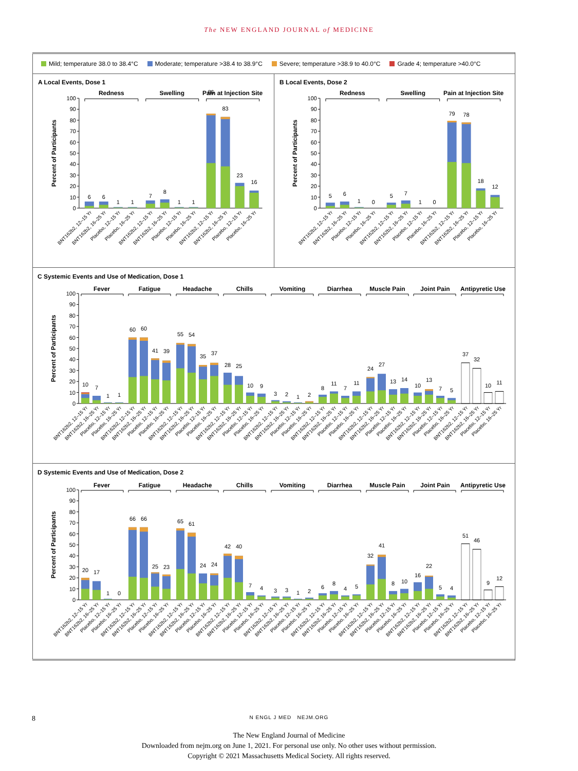The NEW ENGLAND JOURNAL of MEDICINE
Mild; temperature 38.0 to 38.4°C Moderate; temperature >38.4 to 38.9°C Severe; temperature >38.9 to 40.0°C Grade 4; temperature >40.0°C
A Local Events, Dose 1
Redness
Swelling
Pain at Injection Site
Percent of Participants
0
10
20
30
40
50
60
70
80
90
100
6
6
1
1
7
8
1
1
86
83
23
16
BNT162b2, 12–15 Yr
BNT162b2, 16–25 Yr
Placebo, 12–15 Yr
Placebo, 16–25 Yr
BNT162b2, 12–15 Yr
BNT162b2, 16–25 Yr
Placebo, 12–15 Yr
Placebo, 16–25 Yr
BNT162b2, 12–15 Yr
BNT162b2, 16–25 Yr
Placebo, 12–15 Yr
Placebo, 16–25 Yr
B Local Events, Dose 2
Redness
Swelling
Pain at Injection Site
Percent of Participants
0
10
20
30
40
50
60
70
80
90
100
5
6
1
0
5
7
1
0
79
78
18
12
BNT162b2, 12–15 Yr
BNT162b2, 16–25 Yr
Placebo, 12–15 Yr
Placebo, 16–25 Yr
BNT162b2, 12–15 Yr
BNT162b2, 16–25 Yr
Placebo, 12–15 Yr
Placebo, 16–25 Yr
BNT162b2, 12–15 Yr
BNT162b2, 16–25 Yr
Placebo, 12–15 Yr
Placebo, 16–25 Yr
C Systemic Events and Use of Medication, Dose 1
Fever
Fatigue
Headache
Chills
Vomiting
Diarrhea
Muscle Pain
Joint Pain
Antipyretic Use
Percent of Participants
0
10
20
30
40
50
60
70
80
90
100
10
7
1
1
60
60
41
39
55
54
35
37
28
25
10
9
3
2
1
2
8
11
7
11
24
27
13
14
10
13
7
5
37
32
10
11
BNT162b2, 12–15 Yr
BNT162b2, 16–25 Yr
Placebo, 12–15 Yr
Placebo, 16–25 Yr
BNT162b2, 12–15 Yr
BNT162b2, 16–25 Yr
Placebo, 12–15 Yr
Placebo, 16–25 Yr
BNT162b2, 12–15 Yr
BNT162b2, 16–25 Yr
Placebo, 12–15 Yr
Placebo, 16–25 Yr
BNT162b2, 12–15 Yr
BNT162b2, 16–25 Yr
Placebo, 12–15 Yr
Placebo, 16–25 Yr
BNT162b2, 12–15 Yr
BNT162b2, 16–25 Yr
Placebo, 12–15 Yr
Placebo, 16–25 Yr
BNT162b2, 12–15 Yr
BNT162b2, 16–25 Yr
Placebo, 12–15 Yr
Placebo, 16–25 Yr
BNT162b2, 12–15 Yr
BNT162b2, 16–25 Yr
Placebo, 12–15 Yr
Placebo, 16–25 Yr
BNT162b2, 12–15 Yr
BNT162b2, 16–25 Yr
Placebo, 12–15 Yr
Placebo, 16–25 Yr
BNT162b2, 12–15 Yr
BNT162b2, 16–25 Yr
Placebo, 12–15 Yr
Placebo, 16–25 Yr
D Systemic Events and Use of Medication, Dose 2
Fever
Fatigue
Headache
Chills
Vomiting
Diarrhea
Muscle Pain
Joint Pain
Antipyretic Use
Percent of Participants
0
10
20
30
40
50
60
70
80
90
100
20
17
1
0
66
66
25
23
65
61
24
24
42
40
7
4
3
3
1
2
6
8
4
5
32
41
8
10
16
22
5
4
51
46
9
12
BNT162b2, 12–15 Yr
BNT162b2, 16–25 Yr
Placebo, 12–15 Yr
Placebo, 16–25 Yr
BNT162b2, 12–15 Yr
BNT162b2, 16–25 Yr
Placebo, 12–15 Yr
Placebo, 16–25 Yr
BNT162b2, 12–15 Yr
BNT162b2, 16–25 Yr
Placebo, 12–15 Yr
Placebo, 16–25 Yr
BNT162b2, 12–15 Yr
BNT162b2, 16–25 Yr
Placebo, 12–15 Yr
Placebo, 16–25 Yr
BNT162b2, 12–15 Yr
BNT162b2, 16–25 Yr
Placebo, 12–15 Yr
Placebo, 16–25 Yr
BNT162b2, 12–15 Yr
BNT162b2, 16–25 Yr
Placebo, 12–15 Yr
Placebo, 16–25 Yr
BNT162b2, 12–15 Yr
BNT162b2, 16–25 Yr
Placebo, 12–15 Yr
Placebo, 16–25 Yr
BNT162b2, 12–15 Yr
BNT162b2, 16–25 Yr
Placebo, 12–15 Yr
Placebo, 16–25 Yr
BNT162b2, 12–15 Yr
BNT162b2, 16–25 Yr
Placebo, 12–15 Yr
Placebo, 16–25 Yr
8
N ENGL J MED NEJM.ORG
The New England Journal of Medicine
Downloaded from nejm.org on June 1, 2021. For personal use only. No other uses without permission.
Copyright © 2021 Massachusetts Medical Society. All rights reserved.